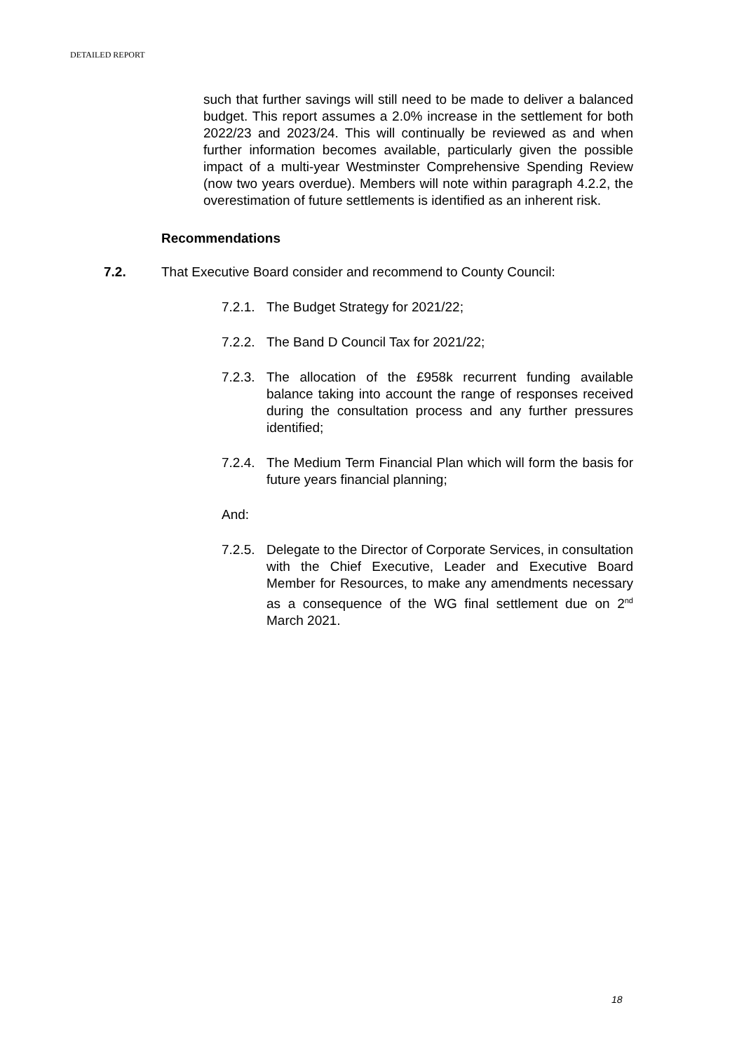DETAILED REPORT
such that further savings will still need to be made to deliver a balanced budget. This report assumes a 2.0% increase in the settlement for both 2022/23 and 2023/24. This will continually be reviewed as and when further information becomes available, particularly given the possible impact of a multi-year Westminster Comprehensive Spending Review (now two years overdue). Members will note within paragraph 4.2.2, the overestimation of future settlements is identified as an inherent risk.
Recommendations
7.2. That Executive Board consider and recommend to County Council:
7.2.1. The Budget Strategy for 2021/22;
7.2.2. The Band D Council Tax for 2021/22;
7.2.3. The allocation of the £958k recurrent funding available balance taking into account the range of responses received during the consultation process and any further pressures identified;
7.2.4. The Medium Term Financial Plan which will form the basis for future years financial planning;
And:
7.2.5. Delegate to the Director of Corporate Services, in consultation with the Chief Executive, Leader and Executive Board Member for Resources, to make any amendments necessary as a consequence of the WG final settlement due on 2<sup>nd</sup> March 2021.
18